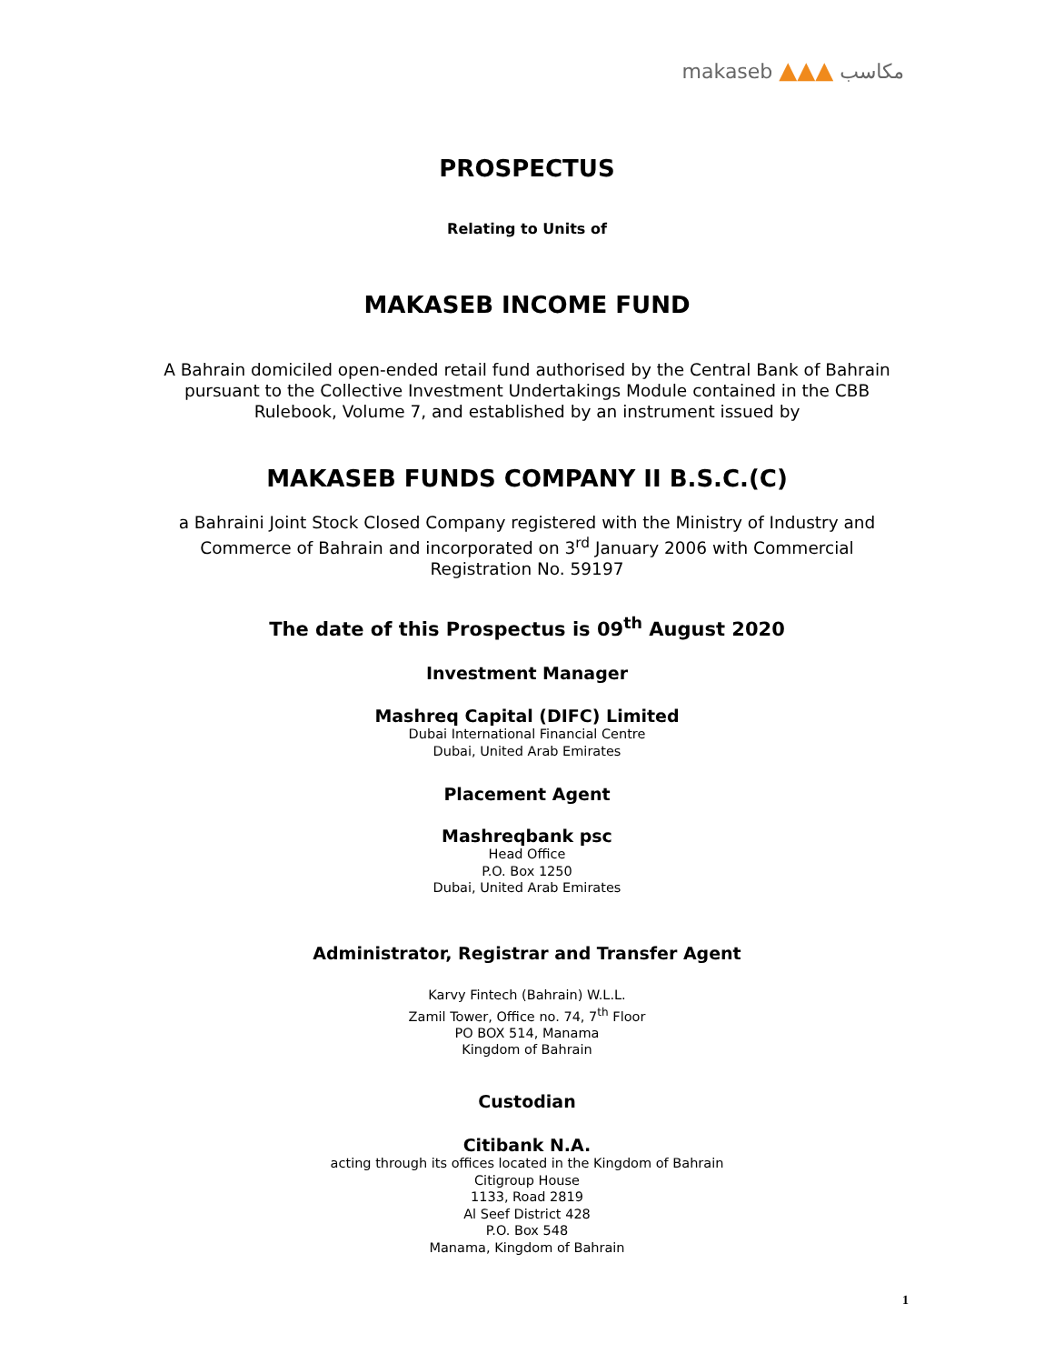makaseb ▲▲▲ مكاسب
PROSPECTUS
Relating to Units of
MAKASEB INCOME FUND
A Bahrain domiciled open-ended retail fund authorised by the Central Bank of Bahrain
pursuant to the Collective Investment Undertakings Module contained in the CBB
Rulebook, Volume 7, and established by an instrument issued by
MAKASEB FUNDS COMPANY II B.S.C.(C)
a Bahraini Joint Stock Closed Company registered with the Ministry of Industry and
Commerce of Bahrain and incorporated on 3<sup>rd</sup> January 2006 with Commercial
Registration No. 59197
The date of this Prospectus is 09<sup>th</sup> August 2020
Investment Manager
Mashreq Capital (DIFC) Limited
Dubai International Financial Centre
Dubai, United Arab Emirates
Placement Agent
Mashreqbank psc
Head Office
P.O. Box 1250
Dubai, United Arab Emirates
Administrator, Registrar and Transfer Agent
Karvy Fintech (Bahrain) W.L.L.
Zamil Tower, Office no. 74, 7<sup>th</sup> Floor
PO BOX 514, Manama
Kingdom of Bahrain
Custodian
Citibank N.A.
acting through its offices located in the Kingdom of Bahrain
Citigroup House
1133, Road 2819
Al Seef District 428
P.O. Box 548
Manama, Kingdom of Bahrain
1